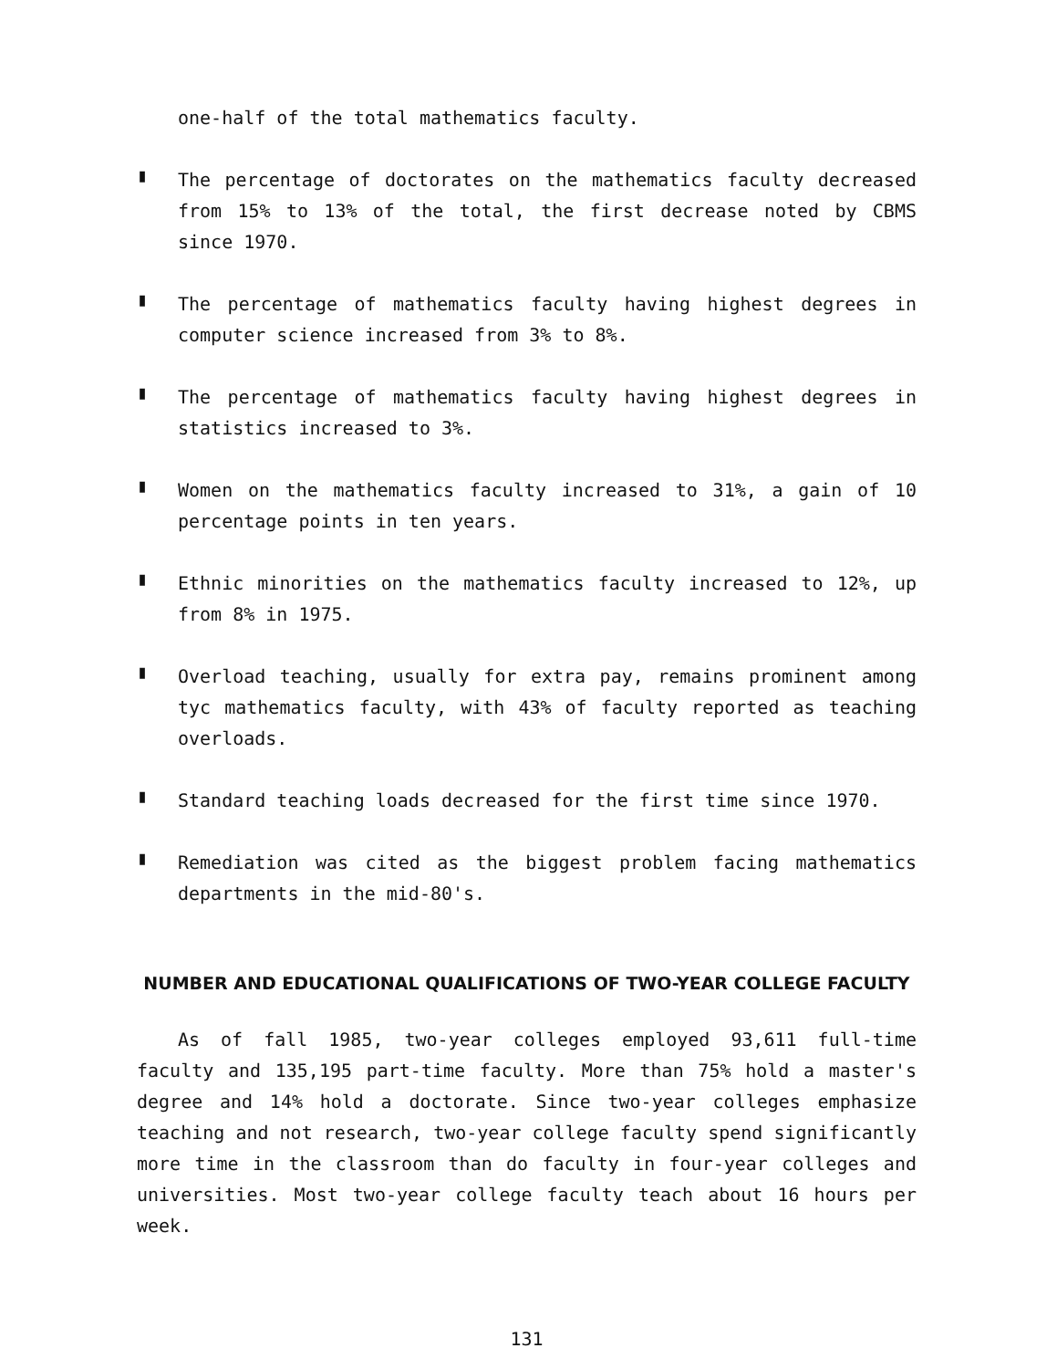one-half of the total mathematics faculty.
▮
The percentage of doctorates on the mathematics faculty decreased from 15% to 13% of the total, the first decrease noted by CBMS since 1970.
▮
The percentage of mathematics faculty having highest degrees in computer science increased from 3% to 8%.
▮
The percentage of mathematics faculty having highest degrees in statistics increased to 3%.
▮
Women on the mathematics faculty increased to 31%, a gain of 10 percentage points in ten years.
▮
Ethnic minorities on the mathematics faculty increased to 12%, up from 8% in 1975.
▮
Overload teaching, usually for extra pay, remains prominent among tyc mathematics faculty, with 43% of faculty reported as teaching overloads.
▮
Standard teaching loads decreased for the first time since 1970.
▮
Remediation was cited as the biggest problem facing mathematics departments in the mid-80's.
NUMBER AND EDUCATIONAL QUALIFICATIONS OF TWO-YEAR COLLEGE FACULTY
As of fall 1985, two-year colleges employed 93,611 full-time faculty and 135,195 part-time faculty. More than 75% hold a master's degree and 14% hold a doctorate. Since two-year colleges emphasize teaching and not research, two-year college faculty spend significantly more time in the classroom than do faculty in four-year colleges and universities. Most two-year college faculty teach about 16 hours per week.
131